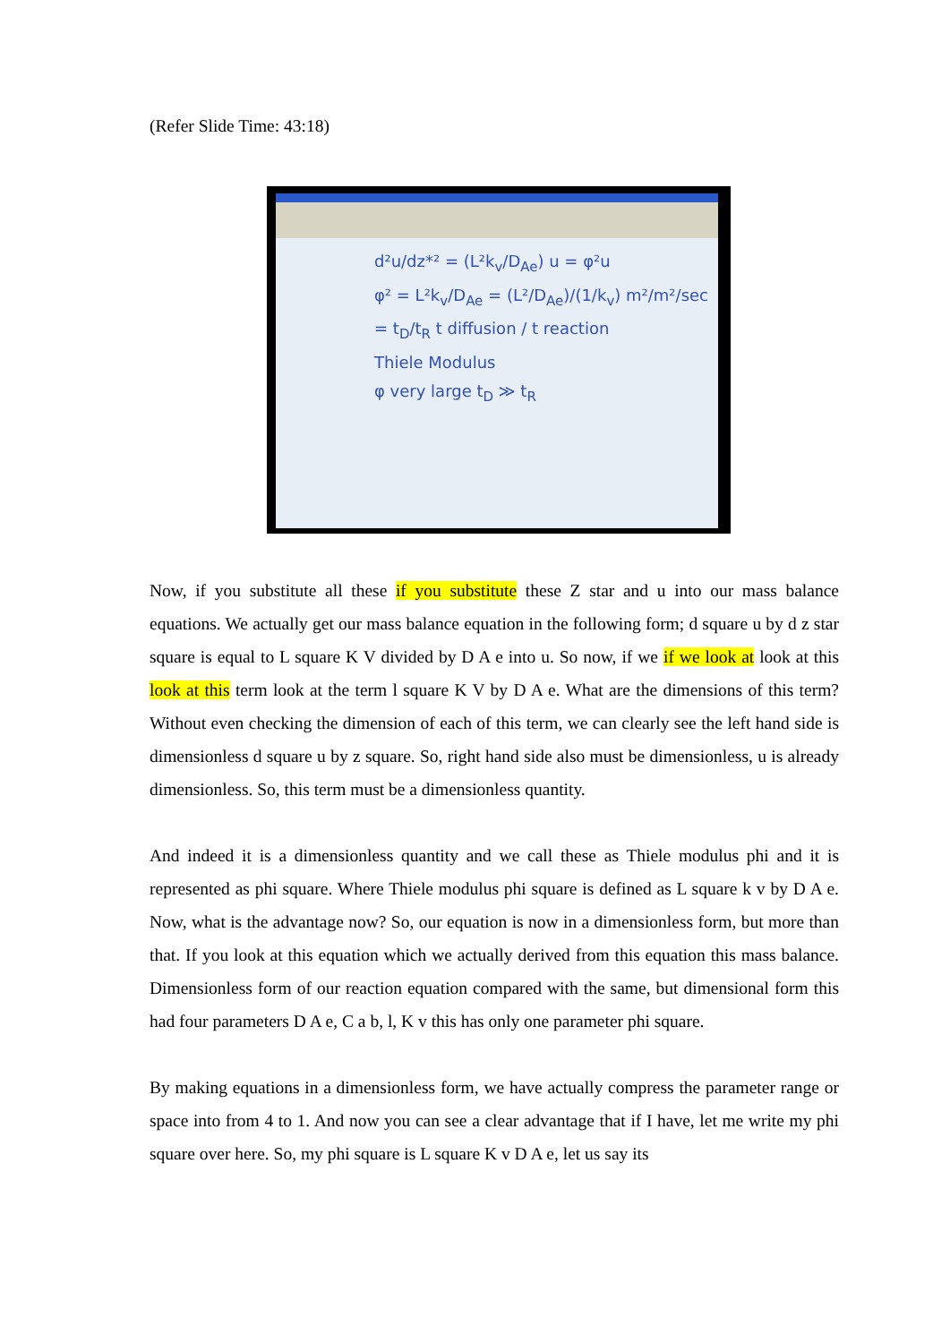(Refer Slide Time: 43:18)
d²u/dz*² = (L²k<sub>v</sub>/D<sub>Ae</sub>) u = φ²u
φ² = L²k<sub>v</sub>/D<sub>Ae</sub> = (L²/D<sub>Ae</sub>)/(1/k<sub>v</sub>) m²/m²/sec
= t<sub>D</sub>/t<sub>R</sub> t diffusion / t reaction
Thiele Modulus
φ very large t<sub>D</sub> ≫ t<sub>R</sub>
Now, if you substitute all these if you substitute these Z star and u into our mass balance equations. We actually get our mass balance equation in the following form; d square u by d z star square is equal to L square K V divided by D A e into u. So now, if we if we look at look at this look at this term look at the term l square K V by D A e. What are the dimensions of this term? Without even checking the dimension of each of this term, we can clearly see the left hand side is dimensionless d square u by z square. So, right hand side also must be dimensionless, u is already dimensionless. So, this term must be a dimensionless quantity.
And indeed it is a dimensionless quantity and we call these as Thiele modulus phi and it is represented as phi square. Where Thiele modulus phi square is defined as L square k v by D A e. Now, what is the advantage now? So, our equation is now in a dimensionless form, but more than that. If you look at this equation which we actually derived from this equation this mass balance. Dimensionless form of our reaction equation compared with the same, but dimensional form this had four parameters D A e, C a b, l, K v this has only one parameter phi square.
By making equations in a dimensionless form, we have actually compress the parameter range or space into from 4 to 1. And now you can see a clear advantage that if I have, let me write my phi square over here. So, my phi square is L square K v D A e, let us say its